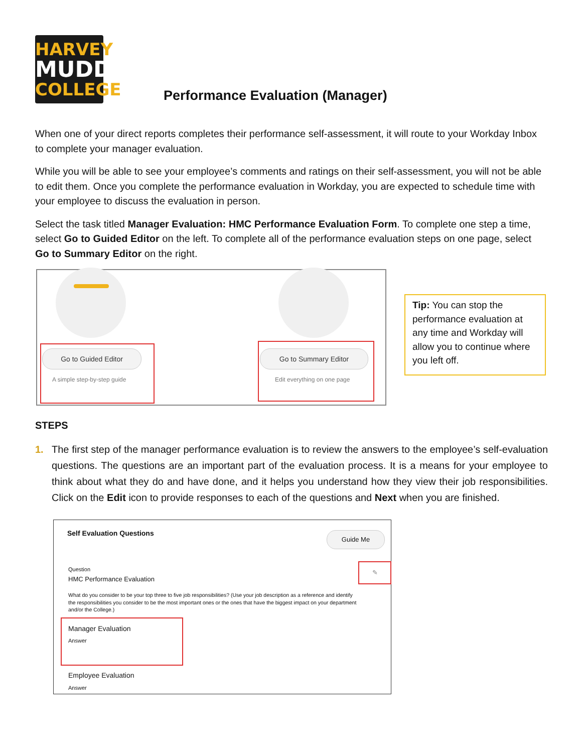HARVEY
MUDD
COLLEGE
Performance Evaluation (Manager)
When one of your direct reports completes their performance self-assessment, it will route to your Workday Inbox to complete your manager evaluation.
While you will be able to see your employee’s comments and ratings on their self-assessment, you will not be able to edit them. Once you complete the performance evaluation in Workday, you are expected to schedule time with your employee to discuss the evaluation in person.
Select the task titled Manager Evaluation: HMC Performance Evaluation Form. To complete one step a time, select Go to Guided Editor on the left. To complete all of the performance evaluation steps on one page, select Go to Summary Editor on the right.
Go to Guided Editor
A simple step-by-step guide
Go to Summary Editor
Edit everything on one page
Tip: You can stop the performance evaluation at any time and Workday will allow you to continue where you left off.
STEPS
1. The first step of the manager performance evaluation is to review the answers to the employee’s self-evaluation questions. The questions are an important part of the evaluation process. It is a means for your employee to think about what they do and have done, and it helps you understand how they view their job responsibilities. Click on the Edit icon to provide responses to each of the questions and Next when you are finished.
Self Evaluation Questions Guide Me
✎
Question
HMC Performance Evaluation
What do you consider to be your top three to five job responsibilities? (Use your job description as a reference and identify the responsibilities you consider to be the most important ones or the ones that have the biggest impact on your department and/or the College.)
Manager Evaluation
Answer
Employee Evaluation
Answer